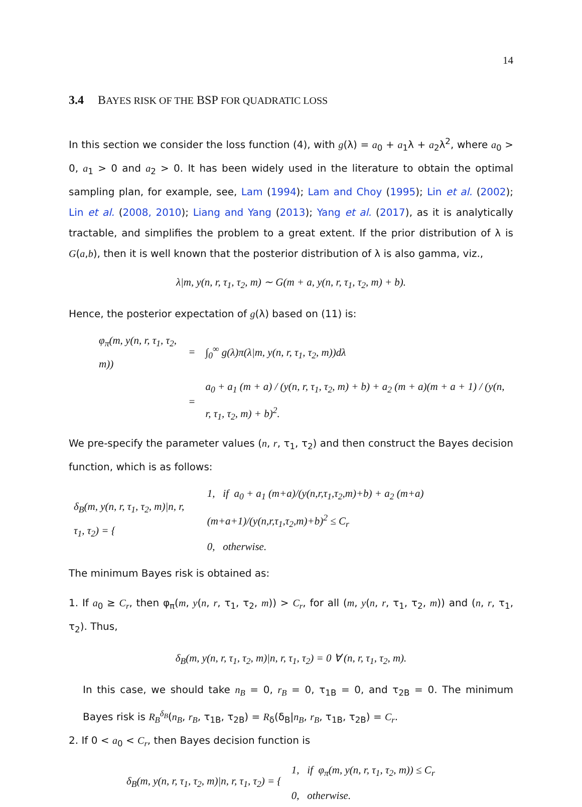14
3.4 BAYES RISK OF THE BSP FOR QUADRATIC LOSS
In this section we consider the loss function (4), with g(λ) = a<sub>0</sub> + a<sub>1</sub>λ + a<sub>2</sub>λ<sup>2</sup>, where a<sub>0</sub> > 0, a<sub>1</sub> > 0 and a<sub>2</sub> > 0. It has been widely used in the literature to obtain the optimal sampling plan, for example, see, Lam (1994); Lam and Choy (1995); Lin et al. (2002); Lin et al. (2008, 2010); Liang and Yang (2013); Yang et al. (2017), as it is analytically tractable, and simplifies the problem to a great extent. If the prior distribution of λ is G(a,b), then it is well known that the posterior distribution of λ is also gamma, viz.,
λ|m, y(n, r, τ<sub>1</sub>, τ<sub>2</sub>, m) ∼ G(m + a, y(n, r, τ<sub>1</sub>, τ<sub>2</sub>, m) + b).
Hence, the posterior expectation of g(λ) based on (11) is:
| φ<sub>π</sub>(m, y(n, r, τ<sub>1</sub>, τ<sub>2</sub>, m)) | = | ∫<sub>0</sub><sup>∞</sup> g(λ)π(λ/m, y(n, r, τ<sub>1</sub>, τ<sub>2</sub>, m))dλ |
| | = | a<sub>0</sub> + a<sub>1</sub> (m + a) / (y(n, r, τ<sub>1</sub>, τ<sub>2</sub>, m) + b) + a<sub>2</sub> (m + a)(m + a + 1) / (y(n, r, τ<sub>1</sub>, τ<sub>2</sub>, m) + b)<sup>2</sup>. |
We pre-specify the parameter values (n, r, τ<sub>1</sub>, τ<sub>2</sub>) and then construct the Bayes decision function, which is as follows:
| δ<sub>B</sub>(m, y(n, r, τ<sub>1</sub>, τ<sub>2</sub>, m)/n, r, τ<sub>1</sub>, τ<sub>2</sub>) = { | 1, if a<sub>0</sub> + a<sub>1</sub> (m+a)/(y(n,r,τ<sub>1</sub>,τ<sub>2</sub>,m)+b) + a<sub>2</sub> (m+a)(m+a+1)/(y(n,r,τ<sub>1</sub>,τ<sub>2</sub>,m)+b)<sup>2</sup> ≤ C<sub>r</sub> |
| | 0, otherwise. |
The minimum Bayes risk is obtained as:
1. If a<sub>0</sub> ≥ C<sub>r</sub>, then φ<sub>π</sub>(m, y(n, r, τ<sub>1</sub>, τ<sub>2</sub>, m)) > C<sub>r</sub>, for all (m, y(n, r, τ<sub>1</sub>, τ<sub>2</sub>, m)) and (n, r, τ<sub>1</sub>, τ<sub>2</sub>). Thus,
δ<sub>B</sub>(m, y(n, r, τ<sub>1</sub>, τ<sub>2</sub>, m)|n, r, τ<sub>1</sub>, τ<sub>2</sub>) = 0 ∀ (n, r, τ<sub>1</sub>, τ<sub>2</sub>, m).
In this case, we should take n<sub>B</sub> = 0, r<sub>B</sub> = 0, τ<sub>1B</sub> = 0, and τ<sub>2B</sub> = 0. The minimum Bayes risk is R<sub>B</sub><sup>δ<sub>B</sub></sup>(n<sub>B</sub>, r<sub>B</sub>, τ<sub>1B</sub>, τ<sub>2B</sub>) = R<sub>δ</sub>(δ<sub>B</sub>|n<sub>B</sub>, r<sub>B</sub>, τ<sub>1B</sub>, τ<sub>2B</sub>) = C<sub>r</sub>.
2. If 0 < a<sub>0</sub> < C<sub>r</sub>, then Bayes decision function is
| δ<sub>B</sub>(m, y(n, r, τ<sub>1</sub>, τ<sub>2</sub>, m)/n, r, τ<sub>1</sub>, τ<sub>2</sub>) = { | 1, if φ<sub>π</sub>(m, y(n, r, τ<sub>1</sub>, τ<sub>2</sub>, m)) ≤ C<sub>r</sub> |
| | 0, otherwise. |